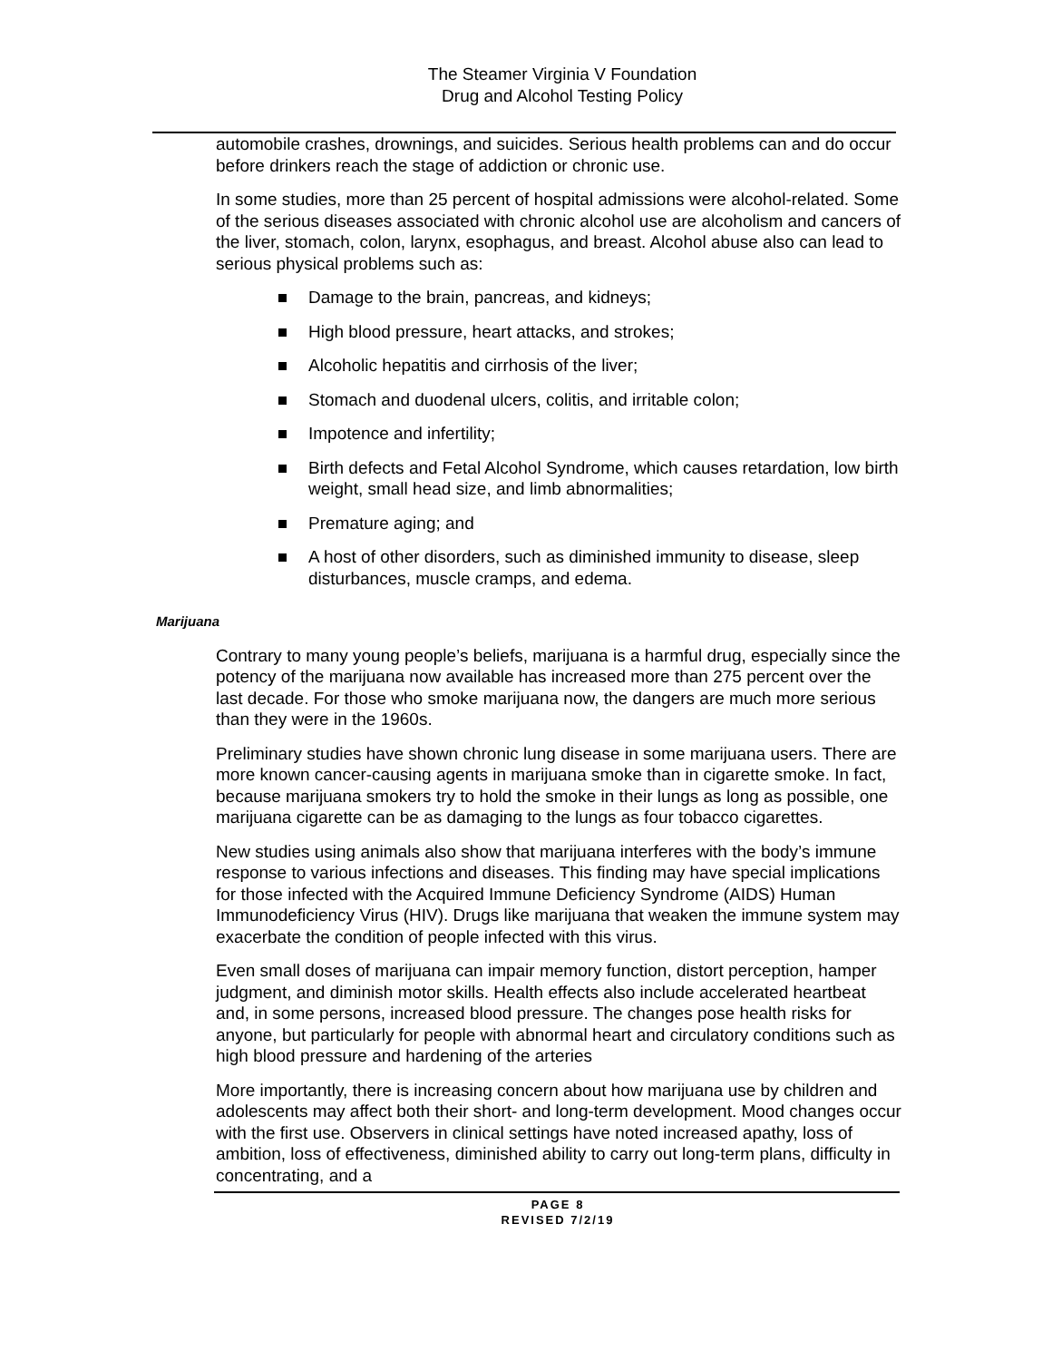The Steamer Virginia V Foundation
Drug and Alcohol Testing Policy
automobile crashes, drownings, and suicides. Serious health problems can and do occur before drinkers reach the stage of addiction or chronic use.
In some studies, more than 25 percent of hospital admissions were alcohol-related. Some of the serious diseases associated with chronic alcohol use are alcoholism and cancers of the liver, stomach, colon, larynx, esophagus, and breast. Alcohol abuse also can lead to serious physical problems such as:
Damage to the brain, pancreas, and kidneys;
High blood pressure, heart attacks, and strokes;
Alcoholic hepatitis and cirrhosis of the liver;
Stomach and duodenal ulcers, colitis, and irritable colon;
Impotence and infertility;
Birth defects and Fetal Alcohol Syndrome, which causes retardation, low birth weight, small head size, and limb abnormalities;
Premature aging; and
A host of other disorders, such as diminished immunity to disease, sleep disturbances, muscle cramps, and edema.
Marijuana
Contrary to many young people’s beliefs, marijuana is a harmful drug, especially since the potency of the marijuana now available has increased more than 275 percent over the last decade. For those who smoke marijuana now, the dangers are much more serious than they were in the 1960s.
Preliminary studies have shown chronic lung disease in some marijuana users. There are more known cancer-causing agents in marijuana smoke than in cigarette smoke. In fact, because marijuana smokers try to hold the smoke in their lungs as long as possible, one marijuana cigarette can be as damaging to the lungs as four tobacco cigarettes.
New studies using animals also show that marijuana interferes with the body’s immune response to various infections and diseases. This finding may have special implications for those infected with the Acquired Immune Deficiency Syndrome (AIDS) Human Immunodeficiency Virus (HIV). Drugs like marijuana that weaken the immune system may exacerbate the condition of people infected with this virus.
Even small doses of marijuana can impair memory function, distort perception, hamper judgment, and diminish motor skills. Health effects also include accelerated heartbeat and, in some persons, increased blood pressure. The changes pose health risks for anyone, but particularly for people with abnormal heart and circulatory conditions such as high blood pressure and hardening of the arteries
More importantly, there is increasing concern about how marijuana use by children and adolescents may affect both their short- and long-term development. Mood changes occur with the first use. Observers in clinical settings have noted increased apathy, loss of ambition, loss of effectiveness, diminished ability to carry out long-term plans, difficulty in concentrating, and a
PAGE 8
REVISED 7/2/19